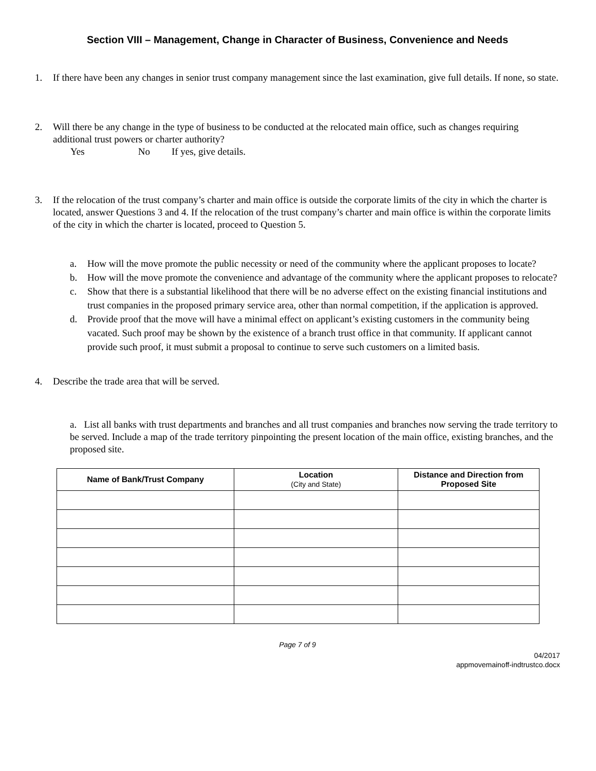Section VIII – Management, Change in Character of Business, Convenience and Needs
1. If there have been any changes in senior trust company management since the last examination, give full details. If none, so state.
2. Will there be any change in the type of business to be conducted at the relocated main office, such as changes requiring additional trust powers or charter authority?
Yes No If yes, give details.
3. If the relocation of the trust company’s charter and main office is outside the corporate limits of the city in which the charter is located, answer Questions 3 and 4. If the relocation of the trust company’s charter and main office is within the corporate limits of the city in which the charter is located, proceed to Question 5.
a. How will the move promote the public necessity or need of the community where the applicant proposes to locate?
b. How will the move promote the convenience and advantage of the community where the applicant proposes to relocate?
c. Show that there is a substantial likelihood that there will be no adverse effect on the existing financial institutions and trust companies in the proposed primary service area, other than normal competition, if the application is approved.
d. Provide proof that the move will have a minimal effect on applicant’s existing customers in the community being vacated. Such proof may be shown by the existence of a branch trust office in that community. If applicant cannot provide such proof, it must submit a proposal to continue to serve such customers on a limited basis.
4. Describe the trade area that will be served.
a. List all banks with trust departments and branches and all trust companies and branches now serving the trade territory to be served. Include a map of the trade territory pinpointing the present location of the main office, existing branches, and the proposed site.
| Name of Bank/Trust Company | Location (City and State) | Distance and Direction from Proposed Site |
| --- | --- | --- |
Page 7 of 9
04/2017
appmovemainoff-indtrustco.docx